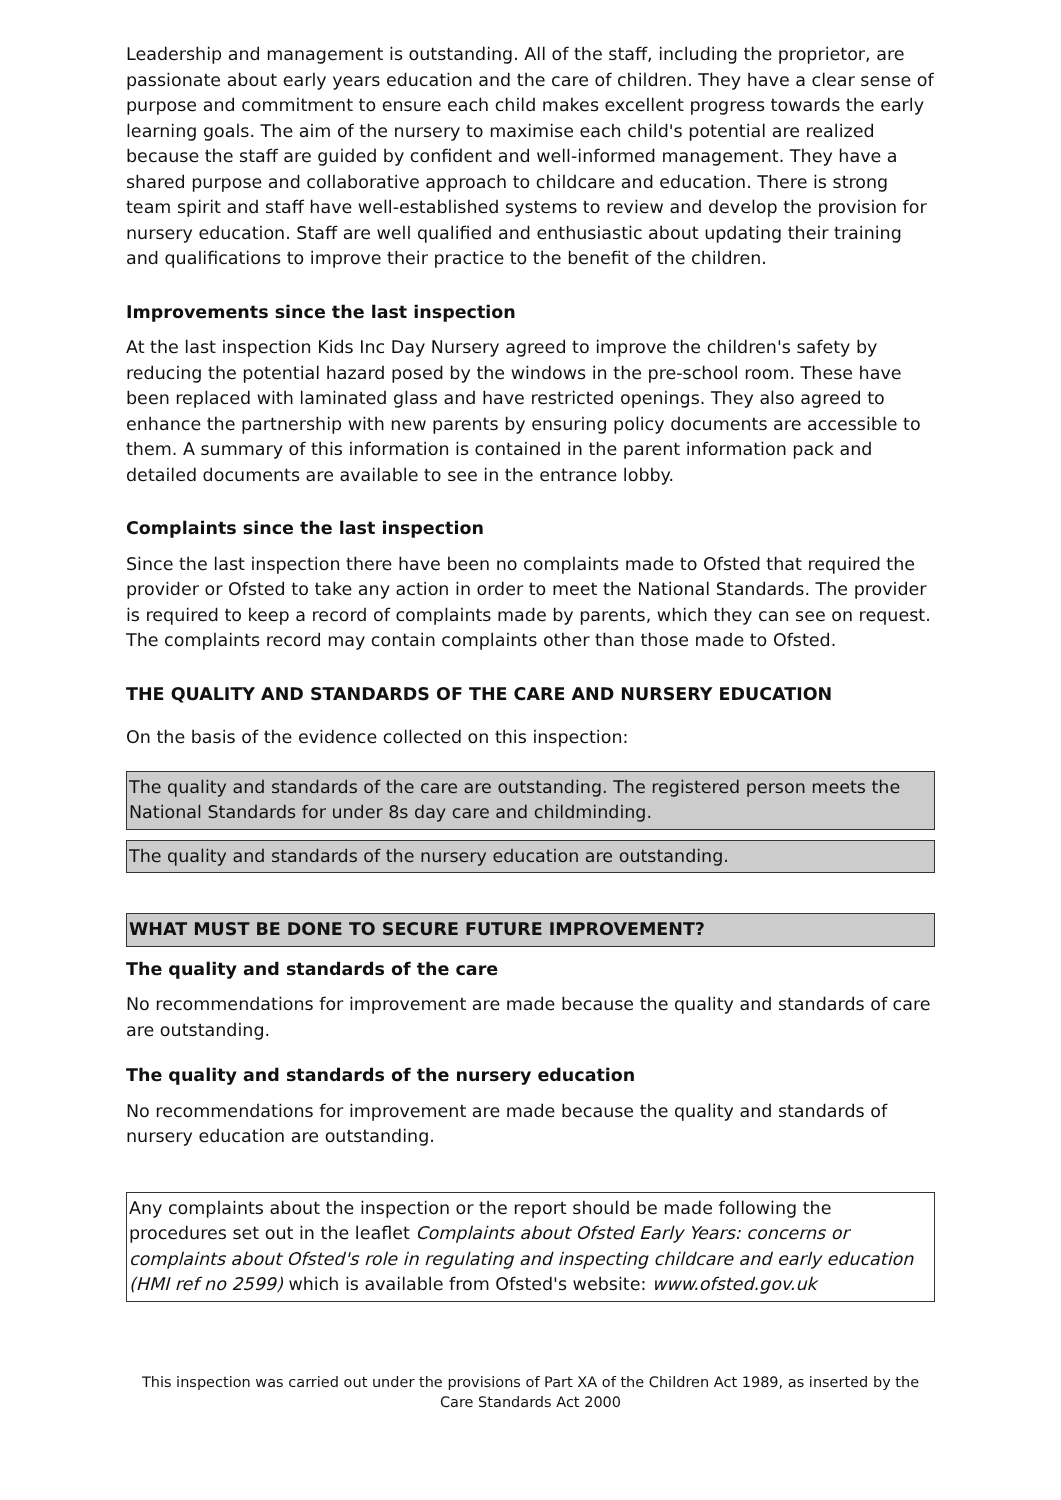Leadership and management is outstanding. All of the staff, including the proprietor, are passionate about early years education and the care of children. They have a clear sense of purpose and commitment to ensure each child makes excellent progress towards the early learning goals. The aim of the nursery to maximise each child's potential are realized because the staff are guided by confident and well-informed management. They have a shared purpose and collaborative approach to childcare and education. There is strong team spirit and staff have well-established systems to review and develop the provision for nursery education. Staff are well qualified and enthusiastic about updating their training and qualifications to improve their practice to the benefit of the children.
Improvements since the last inspection
At the last inspection Kids Inc Day Nursery agreed to improve the children's safety by reducing the potential hazard posed by the windows in the pre-school room. These have been replaced with laminated glass and have restricted openings. They also agreed to enhance the partnership with new parents by ensuring policy documents are accessible to them. A summary of this information is contained in the parent information pack and detailed documents are available to see in the entrance lobby.
Complaints since the last inspection
Since the last inspection there have been no complaints made to Ofsted that required the provider or Ofsted to take any action in order to meet the National Standards. The provider is required to keep a record of complaints made by parents, which they can see on request. The complaints record may contain complaints other than those made to Ofsted.
THE QUALITY AND STANDARDS OF THE CARE AND NURSERY EDUCATION
On the basis of the evidence collected on this inspection:
The quality and standards of the care are outstanding. The registered person meets the National Standards for under 8s day care and childminding.
The quality and standards of the nursery education are outstanding.
WHAT MUST BE DONE TO SECURE FUTURE IMPROVEMENT?
The quality and standards of the care
No recommendations for improvement are made because the quality and standards of care are outstanding.
The quality and standards of the nursery education
No recommendations for improvement are made because the quality and standards of nursery education are outstanding.
Any complaints about the inspection or the report should be made following the procedures set out in the leaflet Complaints about Ofsted Early Years: concerns or complaints about Ofsted's role in regulating and inspecting childcare and early education (HMI ref no 2599) which is available from Ofsted's website: www.ofsted.gov.uk
This inspection was carried out under the provisions of Part XA of the Children Act 1989, as inserted by the Care Standards Act 2000